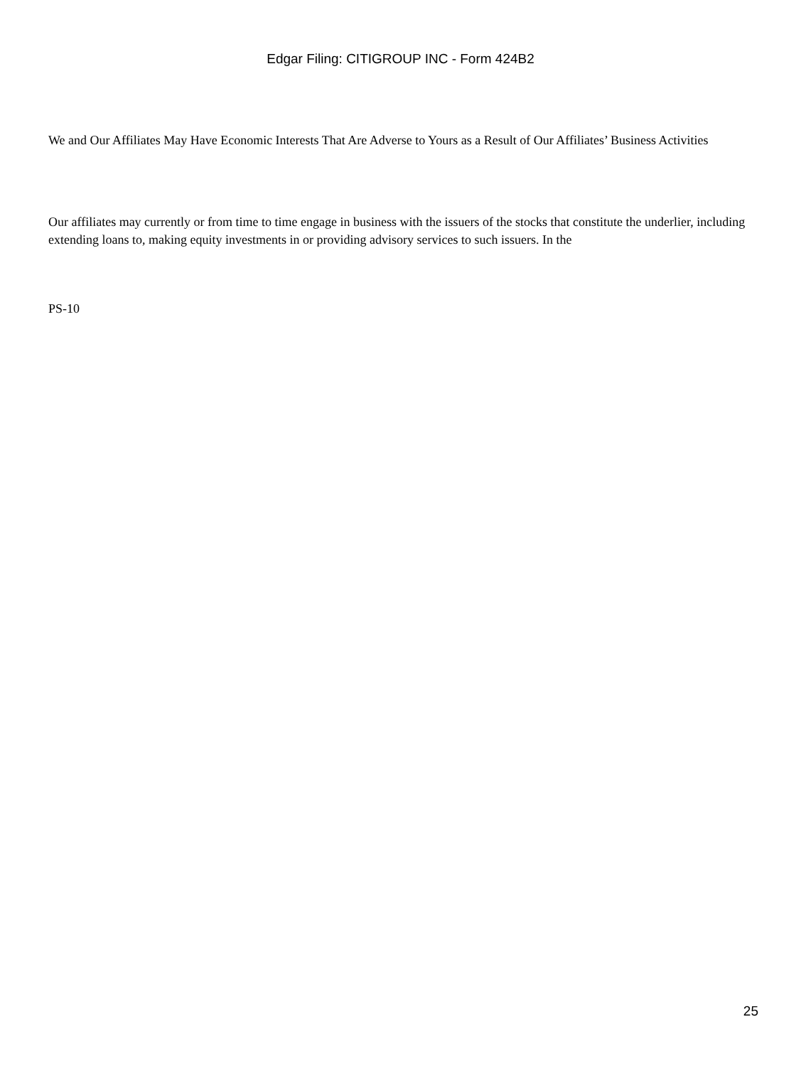Edgar Filing: CITIGROUP INC - Form 424B2
We and Our Affiliates May Have Economic Interests That Are Adverse to Yours as a Result of Our Affiliates’ Business Activities
Our affiliates may currently or from time to time engage in business with the issuers of the stocks that constitute the underlier, including extending loans to, making equity investments in or providing advisory services to such issuers. In the
PS-10
25